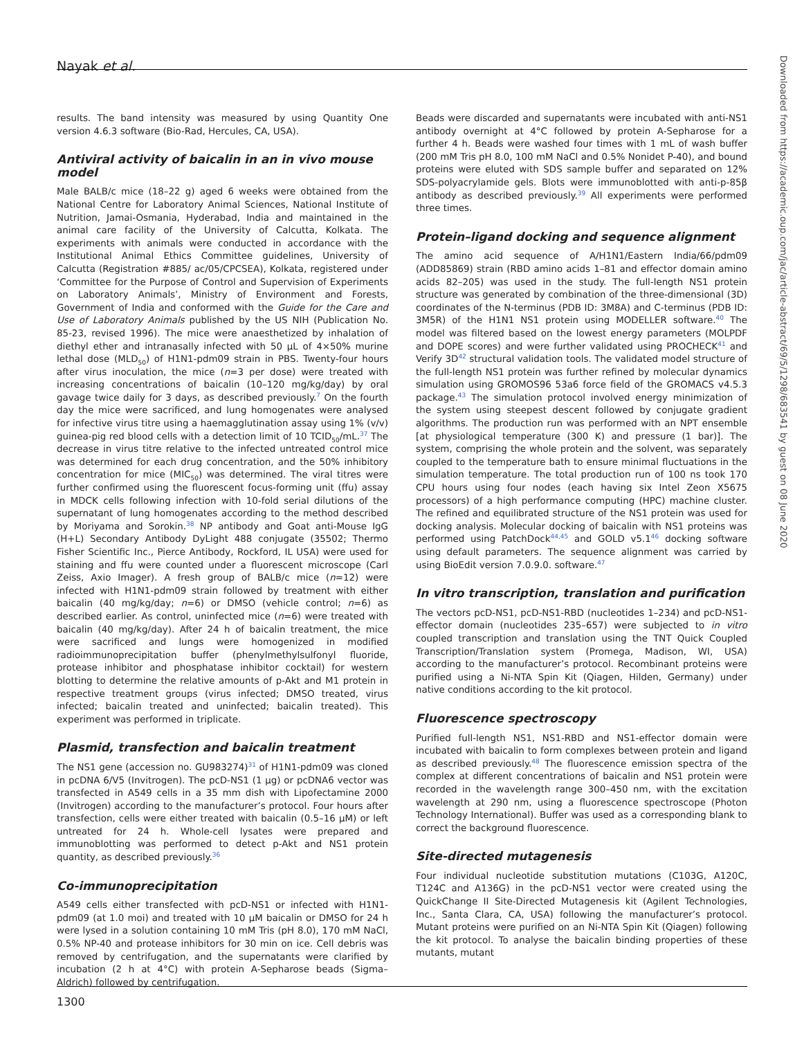Nayak et al.
results. The band intensity was measured by using Quantity One version 4.6.3 software (Bio-Rad, Hercules, CA, USA).
Antiviral activity of baicalin in an in vivo mouse model
Male BALB/c mice (18–22 g) aged 6 weeks were obtained from the National Centre for Laboratory Animal Sciences, National Institute of Nutrition, Jamai-Osmania, Hyderabad, India and maintained in the animal care facility of the University of Calcutta, Kolkata. The experiments with animals were conducted in accordance with the Institutional Animal Ethics Committee guidelines, University of Calcutta (Registration #885/ ac/05/CPCSEA), Kolkata, registered under ‘Committee for the Purpose of Control and Supervision of Experiments on Laboratory Animals’, Ministry of Environment and Forests, Government of India and conformed with the Guide for the Care and Use of Laboratory Animals published by the US NIH (Publication No. 85-23, revised 1996). The mice were anaesthetized by inhalation of diethyl ether and intranasally infected with 50 μL of 4×50% murine lethal dose (MLD<sub>50</sub>) of H1N1-pdm09 strain in PBS. Twenty-four hours after virus inoculation, the mice (n=3 per dose) were treated with increasing concentrations of baicalin (10–120 mg/kg/day) by oral gavage twice daily for 3 days, as described previously.<sup>7</sup> On the fourth day the mice were sacrificed, and lung homogenates were analysed for infective virus titre using a haemagglutination assay using 1% (v/v) guinea-pig red blood cells with a detection limit of 10 TCID<sub>50</sub>/mL.<sup>37</sup> The decrease in virus titre relative to the infected untreated control mice was determined for each drug concentration, and the 50% inhibitory concentration for mice (MIC<sub>50</sub>) was determined. The viral titres were further confirmed using the fluorescent focus-forming unit (ffu) assay in MDCK cells following infection with 10-fold serial dilutions of the supernatant of lung homogenates according to the method described by Moriyama and Sorokin.<sup>38</sup> NP antibody and Goat anti-Mouse IgG (H+L) Secondary Antibody DyLight 488 conjugate (35502; Thermo Fisher Scientific Inc., Pierce Antibody, Rockford, IL USA) were used for staining and ffu were counted under a fluorescent microscope (Carl Zeiss, Axio Imager). A fresh group of BALB/c mice (n=12) were infected with H1N1-pdm09 strain followed by treatment with either baicalin (40 mg/kg/day; n=6) or DMSO (vehicle control; n=6) as described earlier. As control, uninfected mice (n=6) were treated with baicalin (40 mg/kg/day). After 24 h of baicalin treatment, the mice were sacrificed and lungs were homogenized in modified radioimmunoprecipitation buffer (phenylmethylsulfonyl fluoride, protease inhibitor and phosphatase inhibitor cocktail) for western blotting to determine the relative amounts of p-Akt and M1 protein in respective treatment groups (virus infected; DMSO treated, virus infected; baicalin treated and uninfected; baicalin treated). This experiment was performed in triplicate.
Plasmid, transfection and baicalin treatment
The NS1 gene (accession no. GU983274)<sup>31</sup> of H1N1-pdm09 was cloned in pcDNA 6/V5 (Invitrogen). The pcD-NS1 (1 μg) or pcDNA6 vector was transfected in A549 cells in a 35 mm dish with Lipofectamine 2000 (Invitrogen) according to the manufacturer’s protocol. Four hours after transfection, cells were either treated with baicalin (0.5–16 μM) or left untreated for 24 h. Whole-cell lysates were prepared and immunoblotting was performed to detect p-Akt and NS1 protein quantity, as described previously.<sup>36</sup>
Co-immunoprecipitation
A549 cells either transfected with pcD-NS1 or infected with H1N1-pdm09 (at 1.0 moi) and treated with 10 μM baicalin or DMSO for 24 h were lysed in a solution containing 10 mM Tris (pH 8.0), 170 mM NaCl, 0.5% NP-40 and protease inhibitors for 30 min on ice. Cell debris was removed by centrifugation, and the supernatants were clarified by incubation (2 h at 4°C) with protein A-Sepharose beads (Sigma–Aldrich) followed by centrifugation.
Beads were discarded and supernatants were incubated with anti-NS1 antibody overnight at 4°C followed by protein A-Sepharose for a further 4 h. Beads were washed four times with 1 mL of wash buffer (200 mM Tris pH 8.0, 100 mM NaCl and 0.5% Nonidet P-40), and bound proteins were eluted with SDS sample buffer and separated on 12% SDS-polyacrylamide gels. Blots were immunoblotted with anti-p-85β antibody as described previously.<sup>39</sup> All experiments were performed three times.
Protein–ligand docking and sequence alignment
The amino acid sequence of A/H1N1/Eastern India/66/pdm09 (ADD85869) strain (RBD amino acids 1–81 and effector domain amino acids 82–205) was used in the study. The full-length NS1 protein structure was generated by combination of the three-dimensional (3D) coordinates of the N-terminus (PDB ID: 3M8A) and C-terminus (PDB ID: 3M5R) of the H1N1 NS1 protein using MODELLER software.<sup>40</sup> The model was filtered based on the lowest energy parameters (MOLPDF and DOPE scores) and were further validated using PROCHECK<sup>41</sup> and Verify 3D<sup>42</sup> structural validation tools. The validated model structure of the full-length NS1 protein was further refined by molecular dynamics simulation using GROMOS96 53a6 force field of the GROMACS v4.5.3 package.<sup>43</sup> The simulation protocol involved energy minimization of the system using steepest descent followed by conjugate gradient algorithms. The production run was performed with an NPT ensemble [at physiological temperature (300 K) and pressure (1 bar)]. The system, comprising the whole protein and the solvent, was separately coupled to the temperature bath to ensure minimal fluctuations in the simulation temperature. The total production run of 100 ns took 170 CPU hours using four nodes (each having six Intel Zeon X5675 processors) of a high performance computing (HPC) machine cluster. The refined and equilibrated structure of the NS1 protein was used for docking analysis. Molecular docking of baicalin with NS1 proteins was performed using PatchDock<sup>44,45</sup> and GOLD v5.1<sup>46</sup> docking software using default parameters. The sequence alignment was carried by using BioEdit version 7.0.9.0. software.<sup>47</sup>
In vitro transcription, translation and purification
The vectors pcD-NS1, pcD-NS1-RBD (nucleotides 1–234) and pcD-NS1-effector domain (nucleotides 235–657) were subjected to in vitro coupled transcription and translation using the TNT Quick Coupled Transcription/Translation system (Promega, Madison, WI, USA) according to the manufacturer’s protocol. Recombinant proteins were purified using a Ni-NTA Spin Kit (Qiagen, Hilden, Germany) under native conditions according to the kit protocol.
Fluorescence spectroscopy
Purified full-length NS1, NS1-RBD and NS1-effector domain were incubated with baicalin to form complexes between protein and ligand as described previously.<sup>48</sup> The fluorescence emission spectra of the complex at different concentrations of baicalin and NS1 protein were recorded in the wavelength range 300–450 nm, with the excitation wavelength at 290 nm, using a fluorescence spectroscope (Photon Technology International). Buffer was used as a corresponding blank to correct the background fluorescence.
Site-directed mutagenesis
Four individual nucleotide substitution mutations (C103G, A120C, T124C and A136G) in the pcD-NS1 vector were created using the QuickChange II Site-Directed Mutagenesis kit (Agilent Technologies, Inc., Santa Clara, CA, USA) following the manufacturer’s protocol. Mutant proteins were purified on an Ni-NTA Spin Kit (Qiagen) following the kit protocol. To analyse the baicalin binding properties of these mutants, mutant
1300
Downloaded from https://academic.oup.com/jac/article-abstract/69/5/1298/683541 by guest on 08 June 2020